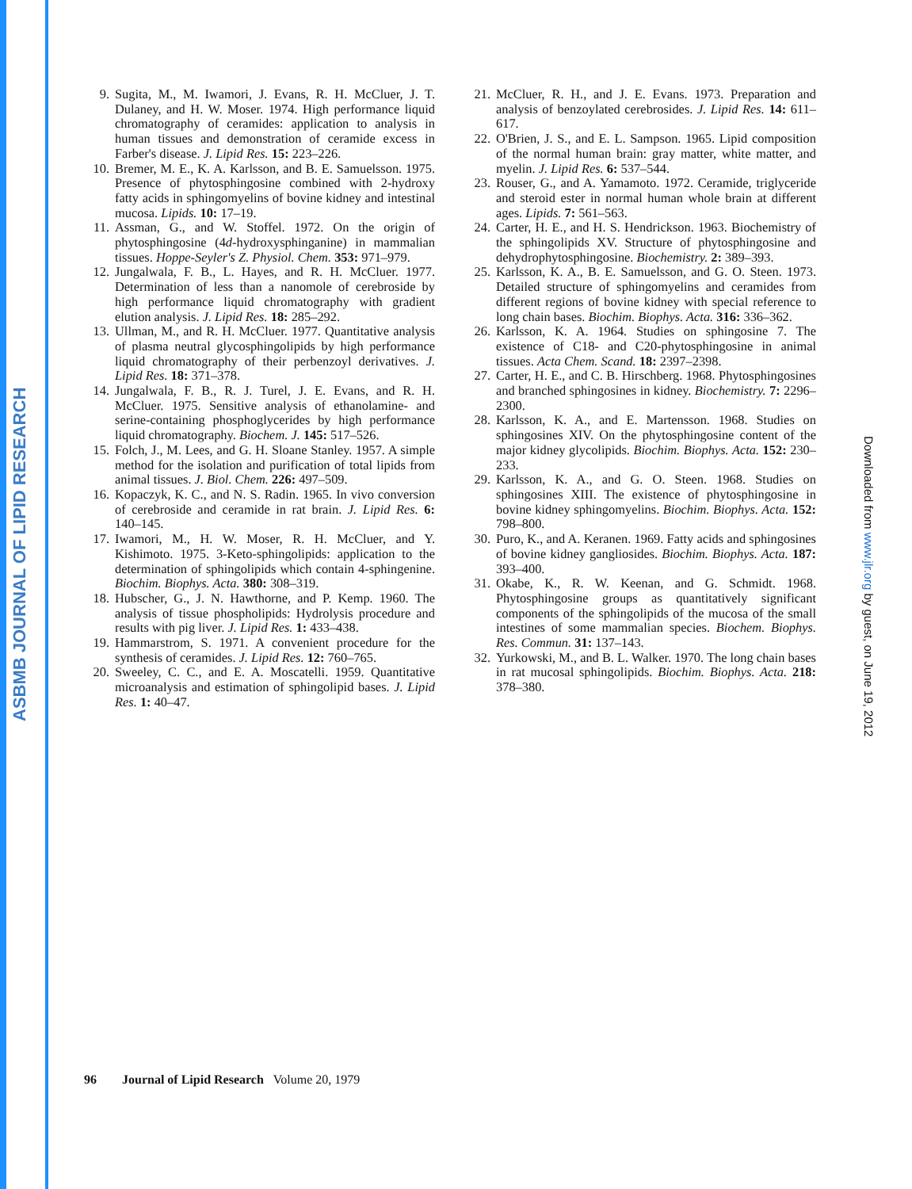ASBMB JOURNAL OF LIPID RESEARCH
Downloaded from www.jlr.org by guest, on June 19, 2012
9. Sugita, M., M. Iwamori, J. Evans, R. H. McCluer, J. T. Dulaney, and H. W. Moser. 1974. High performance liquid chromatography of ceramides: application to analysis in human tissues and demonstration of ceramide excess in Farber's disease. J. Lipid Res. 15: 223–226.
10. Bremer, M. E., K. A. Karlsson, and B. E. Samuelsson. 1975. Presence of phytosphingosine combined with 2-hydroxy fatty acids in sphingomyelins of bovine kidney and intestinal mucosa. Lipids. 10: 17–19.
11. Assman, G., and W. Stoffel. 1972. On the origin of phytosphingosine (4d-hydroxysphinganine) in mammalian tissues. Hoppe-Seyler's Z. Physiol. Chem. 353: 971–979.
12. Jungalwala, F. B., L. Hayes, and R. H. McCluer. 1977. Determination of less than a nanomole of cerebroside by high performance liquid chromatography with gradient elution analysis. J. Lipid Res. 18: 285–292.
13. Ullman, M., and R. H. McCluer. 1977. Quantitative analysis of plasma neutral glycosphingolipids by high performance liquid chromatography of their perbenzoyl derivatives. J. Lipid Res. 18: 371–378.
14. Jungalwala, F. B., R. J. Turel, J. E. Evans, and R. H. McCluer. 1975. Sensitive analysis of ethanolamine- and serine-containing phosphoglycerides by high performance liquid chromatography. Biochem. J. 145: 517–526.
15. Folch, J., M. Lees, and G. H. Sloane Stanley. 1957. A simple method for the isolation and purification of total lipids from animal tissues. J. Biol. Chem. 226: 497–509.
16. Kopaczyk, K. C., and N. S. Radin. 1965. In vivo conversion of cerebroside and ceramide in rat brain. J. Lipid Res. 6: 140–145.
17. Iwamori, M., H. W. Moser, R. H. McCluer, and Y. Kishimoto. 1975. 3-Keto-sphingolipids: application to the determination of sphingolipids which contain 4-sphingenine. Biochim. Biophys. Acta. 380: 308–319.
18. Hubscher, G., J. N. Hawthorne, and P. Kemp. 1960. The analysis of tissue phospholipids: Hydrolysis procedure and results with pig liver. J. Lipid Res. 1: 433–438.
19. Hammarstrom, S. 1971. A convenient procedure for the synthesis of ceramides. J. Lipid Res. 12: 760–765.
20. Sweeley, C. C., and E. A. Moscatelli. 1959. Quantitative microanalysis and estimation of sphingolipid bases. J. Lipid Res. 1: 40–47.
21. McCluer, R. H., and J. E. Evans. 1973. Preparation and analysis of benzoylated cerebrosides. J. Lipid Res. 14: 611–617.
22. O'Brien, J. S., and E. L. Sampson. 1965. Lipid composition of the normal human brain: gray matter, white matter, and myelin. J. Lipid Res. 6: 537–544.
23. Rouser, G., and A. Yamamoto. 1972. Ceramide, triglyceride and steroid ester in normal human whole brain at different ages. Lipids. 7: 561–563.
24. Carter, H. E., and H. S. Hendrickson. 1963. Biochemistry of the sphingolipids XV. Structure of phytosphingosine and dehydrophytosphingosine. Biochemistry. 2: 389–393.
25. Karlsson, K. A., B. E. Samuelsson, and G. O. Steen. 1973. Detailed structure of sphingomyelins and ceramides from different regions of bovine kidney with special reference to long chain bases. Biochim. Biophys. Acta. 316: 336–362.
26. Karlsson, K. A. 1964. Studies on sphingosine 7. The existence of C18- and C20-phytosphingosine in animal tissues. Acta Chem. Scand. 18: 2397–2398.
27. Carter, H. E., and C. B. Hirschberg. 1968. Phytosphingosines and branched sphingosines in kidney. Biochemistry. 7: 2296–2300.
28. Karlsson, K. A., and E. Martensson. 1968. Studies on sphingosines XIV. On the phytosphingosine content of the major kidney glycolipids. Biochim. Biophys. Acta. 152: 230–233.
29. Karlsson, K. A., and G. O. Steen. 1968. Studies on sphingosines XIII. The existence of phytosphingosine in bovine kidney sphingomyelins. Biochim. Biophys. Acta. 152: 798–800.
30. Puro, K., and A. Keranen. 1969. Fatty acids and sphingosines of bovine kidney gangliosides. Biochim. Biophys. Acta. 187: 393–400.
31. Okabe, K., R. W. Keenan, and G. Schmidt. 1968. Phytosphingosine groups as quantitatively significant components of the sphingolipids of the mucosa of the small intestines of some mammalian species. Biochem. Biophys. Res. Commun. 31: 137–143.
32. Yurkowski, M., and B. L. Walker. 1970. The long chain bases in rat mucosal sphingolipids. Biochim. Biophys. Acta. 218: 378–380.
96 Journal of Lipid Research Volume 20, 1979